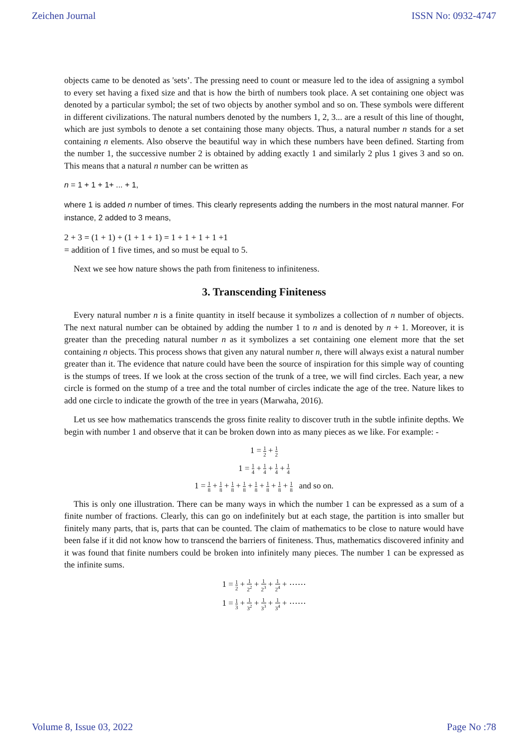Zeichen Journal ISSN No: 0932-4747
objects came to be denoted as 'sets’. The pressing need to count or measure led to the idea of assigning a symbol to every set having a fixed size and that is how the birth of numbers took place. A set containing one object was denoted by a particular symbol; the set of two objects by another symbol and so on. These symbols were different in different civilizations. The natural numbers denoted by the numbers 1, 2, 3... are a result of this line of thought, which are just symbols to denote a set containing those many objects. Thus, a natural number n stands for a set containing n elements. Also observe the beautiful way in which these numbers have been defined. Starting from the number 1, the successive number 2 is obtained by adding exactly 1 and similarly 2 plus 1 gives 3 and so on. This means that a natural n number can be written as
n = 1 + 1 + 1+ ... + 1,
where 1 is added n number of times. This clearly represents adding the numbers in the most natural manner. For instance, 2 added to 3 means,
2 + 3 = (1 + 1) + (1 + 1 + 1) = 1 + 1 + 1 + 1 +1
= addition of 1 five times, and so must be equal to 5.
Next we see how nature shows the path from finiteness to infiniteness.
3. Transcending Finiteness
Every natural number n is a finite quantity in itself because it symbolizes a collection of n number of objects. The next natural number can be obtained by adding the number 1 to n and is denoted by n + 1. Moreover, it is greater than the preceding natural number n as it symbolizes a set containing one element more that the set containing n objects. This process shows that given any natural number n, there will always exist a natural number greater than it. The evidence that nature could have been the source of inspiration for this simple way of counting is the stumps of trees. If we look at the cross section of the trunk of a tree, we will find circles. Each year, a new circle is formed on the stump of a tree and the total number of circles indicate the age of the tree. Nature likes to add one circle to indicate the growth of the tree in years (Marwaha, 2016).
Let us see how mathematics transcends the gross finite reality to discover truth in the subtle infinite depths. We begin with number 1 and observe that it can be broken down into as many pieces as we like. For example: -
1 = 1 2 + 1 2
1 = 1 4 + 1 4 + 1 4 + 1 4
1 = 1 8 + 1 8 + 1 8 + 1 8 + 1 8 + 1 8 + 1 8 + 1 8 and so on.
This is only one illustration. There can be many ways in which the number 1 can be expressed as a sum of a finite number of fractions. Clearly, this can go on indefinitely but at each stage, the partition is into smaller but finitely many parts, that is, parts that can be counted. The claim of mathematics to be close to nature would have been false if it did not know how to transcend the barriers of finiteness. Thus, mathematics discovered infinity and it was found that finite numbers could be broken into infinitely many pieces. The number 1 can be expressed as the infinite sums.
1 = 1 2 + 1 2<sup>2</sup> + 1 2<sup>3</sup> + 1 2<sup>4</sup> + ⋯⋯
1 = 1 3 + 1 3<sup>2</sup> + 1 3<sup>3</sup> + 1 3<sup>4</sup> + ⋯⋯
Volume 8, Issue 03, 2022 Page No :78